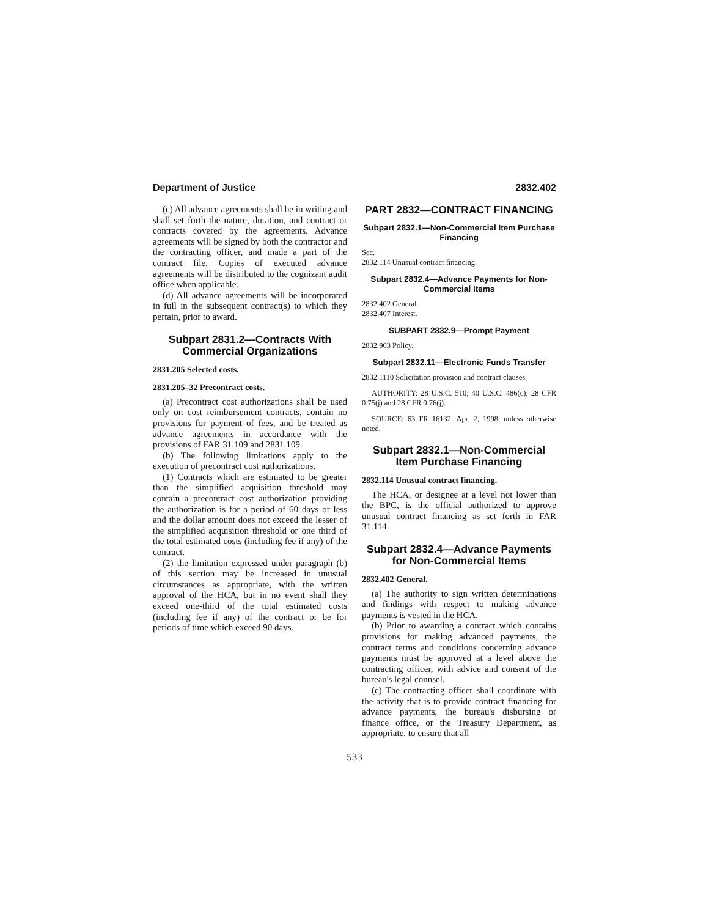Department of Justice 2832.402
(c) All advance agreements shall be in writing and shall set forth the nature, duration, and contract or contracts covered by the agreements. Advance agreements will be signed by both the contractor and the contracting officer, and made a part of the contract file. Copies of executed advance agreements will be distributed to the cognizant audit office when applicable.
(d) All advance agreements will be incorporated in full in the subsequent contract(s) to which they pertain, prior to award.
Subpart 2831.2—Contracts With Commercial Organizations
2831.205 Selected costs.
2831.205–32 Precontract costs.
(a) Precontract cost authorizations shall be used only on cost reimbursement contracts, contain no provisions for payment of fees, and be treated as advance agreements in accordance with the provisions of FAR 31.109 and 2831.109.
(b) The following limitations apply to the execution of precontract cost authorizations.
(1) Contracts which are estimated to be greater than the simplified acquisition threshold may contain a precontract cost authorization providing the authorization is for a period of 60 days or less and the dollar amount does not exceed the lesser of the simplified acquisition threshold or one third of the total estimated costs (including fee if any) of the contract.
(2) the limitation expressed under paragraph (b) of this section may be increased in unusual circumstances as appropriate, with the written approval of the HCA, but in no event shall they exceed one-third of the total estimated costs (including fee if any) of the contract or be for periods of time which exceed 90 days.
PART 2832—CONTRACT FINANCING
Subpart 2832.1—Non-Commercial Item Purchase Financing
Sec.
2832.114 Unusual contract financing.
Subpart 2832.4—Advance Payments for Non-Commercial Items
2832.402 General.
2832.407 Interest.
SUBPART 2832.9—Prompt Payment
2832.903 Policy.
Subpart 2832.11—Electronic Funds Transfer
2832.1110 Solicitation provision and contract clauses.
AUTHORITY: 28 U.S.C. 510; 40 U.S.C. 486(c); 28 CFR 0.75(j) and 28 CFR 0.76(j).
SOURCE: 63 FR 16132, Apr. 2, 1998, unless otherwise noted.
Subpart 2832.1—Non-Commercial Item Purchase Financing
2832.114 Unusual contract financing.
The HCA, or designee at a level not lower than the BPC, is the official authorized to approve unusual contract financing as set forth in FAR 31.114.
Subpart 2832.4—Advance Payments for Non-Commercial Items
2832.402 General.
(a) The authority to sign written determinations and findings with respect to making advance payments is vested in the HCA.
(b) Prior to awarding a contract which contains provisions for making advanced payments, the contract terms and conditions concerning advance payments must be approved at a level above the contracting officer, with advice and consent of the bureau's legal counsel.
(c) The contracting officer shall coordinate with the activity that is to provide contract financing for advance payments, the bureau's disbursing or finance office, or the Treasury Department, as appropriate, to ensure that all
533